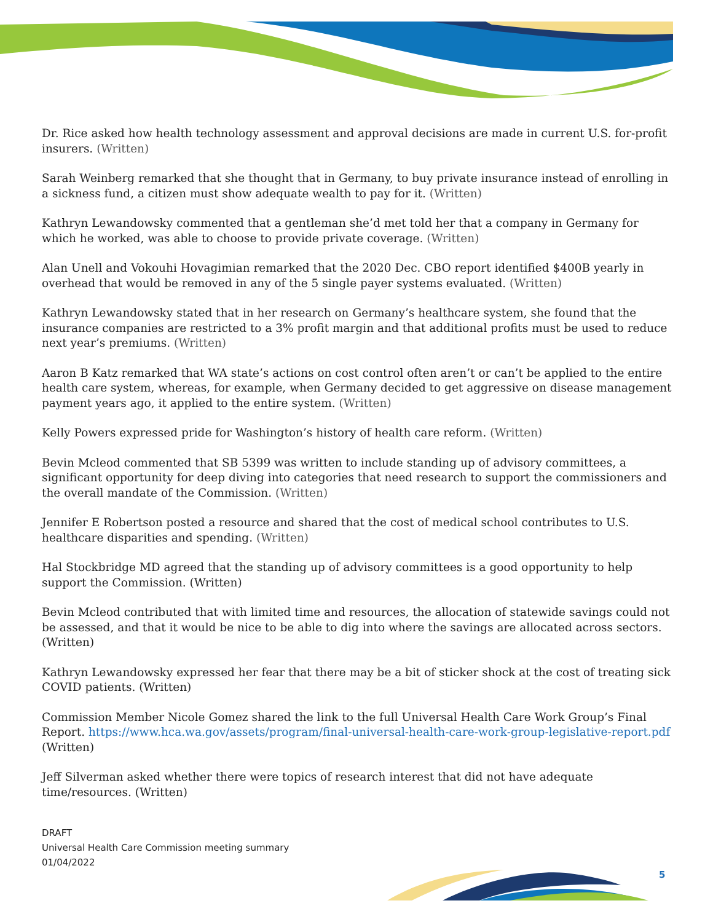Dr. Rice asked how health technology assessment and approval decisions are made in current U.S. for-profit insurers. (Written)
Sarah Weinberg remarked that she thought that in Germany, to buy private insurance instead of enrolling in a sickness fund, a citizen must show adequate wealth to pay for it. (Written)
Kathryn Lewandowsky commented that a gentleman she’d met told her that a company in Germany for which he worked, was able to choose to provide private coverage. (Written)
Alan Unell and Vokouhi Hovagimian remarked that the 2020 Dec. CBO report identified $400B yearly in overhead that would be removed in any of the 5 single payer systems evaluated. (Written)
Kathryn Lewandowsky stated that in her research on Germany’s healthcare system, she found that the insurance companies are restricted to a 3% profit margin and that additional profits must be used to reduce next year’s premiums. (Written)
Aaron B Katz remarked that WA state’s actions on cost control often aren’t or can’t be applied to the entire health care system, whereas, for example, when Germany decided to get aggressive on disease management payment years ago, it applied to the entire system. (Written)
Kelly Powers expressed pride for Washington’s history of health care reform. (Written)
Bevin Mcleod commented that SB 5399 was written to include standing up of advisory committees, a significant opportunity for deep diving into categories that need research to support the commissioners and the overall mandate of the Commission. (Written)
Jennifer E Robertson posted a resource and shared that the cost of medical school contributes to U.S. healthcare disparities and spending. (Written)
Hal Stockbridge MD agreed that the standing up of advisory committees is a good opportunity to help support the Commission. (Written)
Bevin Mcleod contributed that with limited time and resources, the allocation of statewide savings could not be assessed, and that it would be nice to be able to dig into where the savings are allocated across sectors. (Written)
Kathryn Lewandowsky expressed her fear that there may be a bit of sticker shock at the cost of treating sick COVID patients. (Written)
Commission Member Nicole Gomez shared the link to the full Universal Health Care Work Group’s Final Report. https://www.hca.wa.gov/assets/program/final-universal-health-care-work-group-legislative-report.pdf
(Written)
Jeff Silverman asked whether there were topics of research interest that did not have adequate time/resources. (Written)
DRAFT
Universal Health Care Commission meeting summary
01/04/2022
5